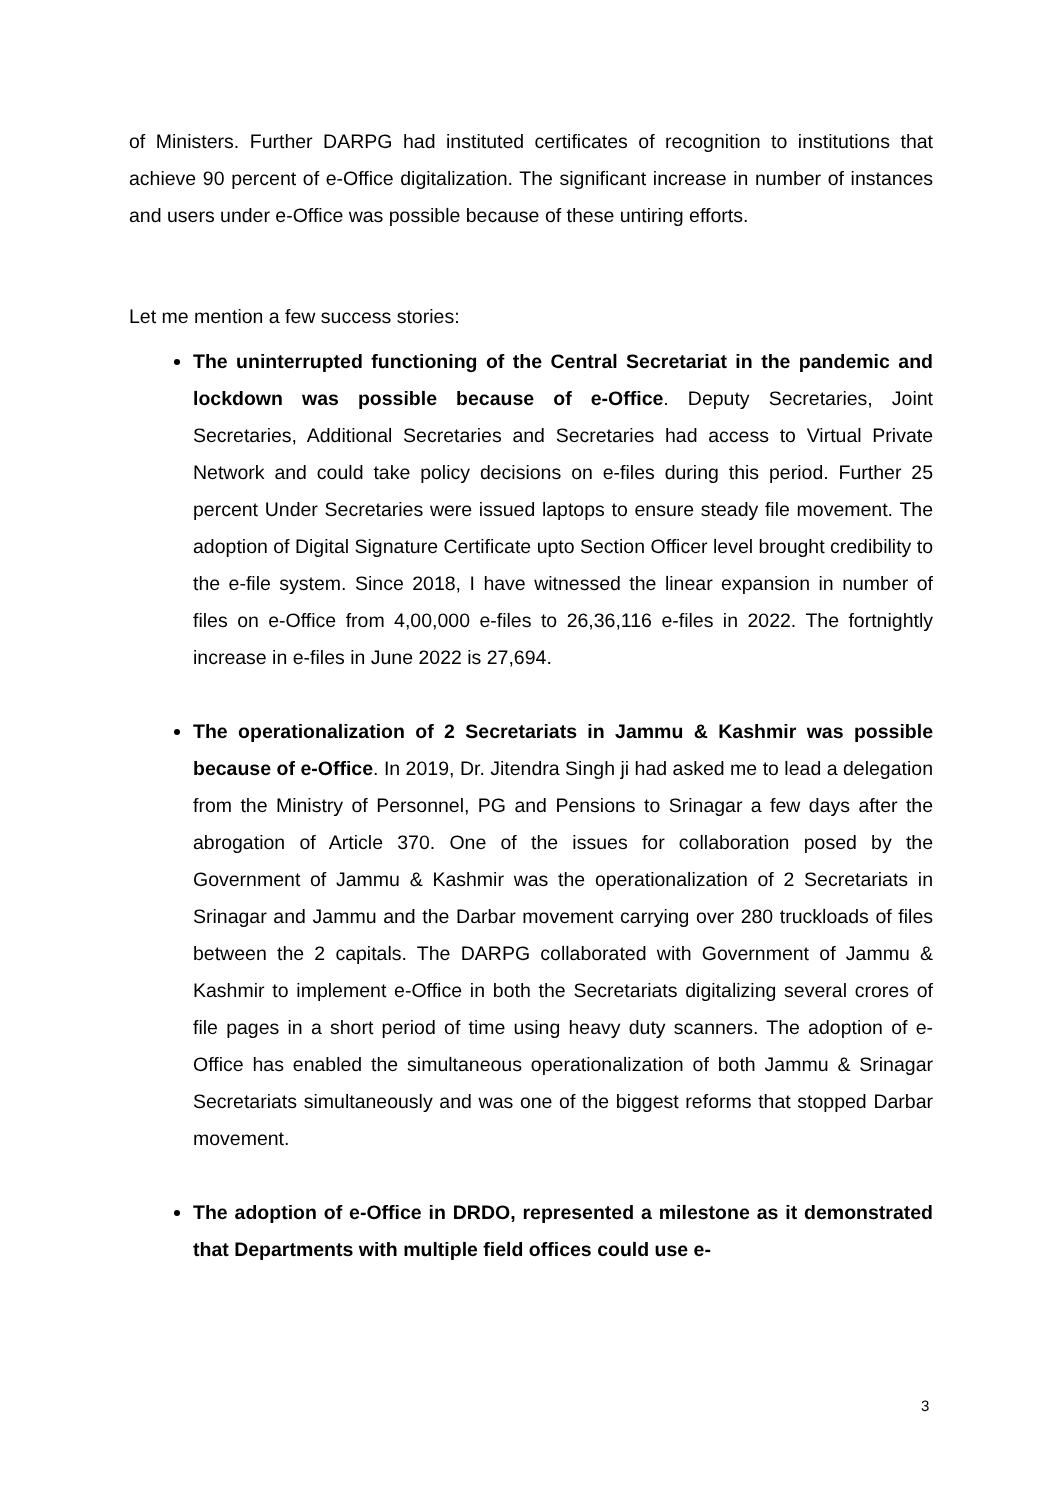of Ministers. Further DARPG had instituted certificates of recognition to institutions that achieve 90 percent of e-Office digitalization. The significant increase in number of instances and users under e-Office was possible because of these untiring efforts.
Let me mention a few success stories:
The uninterrupted functioning of the Central Secretariat in the pandemic and lockdown was possible because of e-Office. Deputy Secretaries, Joint Secretaries, Additional Secretaries and Secretaries had access to Virtual Private Network and could take policy decisions on e-files during this period. Further 25 percent Under Secretaries were issued laptops to ensure steady file movement. The adoption of Digital Signature Certificate upto Section Officer level brought credibility to the e-file system. Since 2018, I have witnessed the linear expansion in number of files on e-Office from 4,00,000 e-files to 26,36,116 e-files in 2022. The fortnightly increase in e-files in June 2022 is 27,694.
The operationalization of 2 Secretariats in Jammu & Kashmir was possible because of e-Office. In 2019, Dr. Jitendra Singh ji had asked me to lead a delegation from the Ministry of Personnel, PG and Pensions to Srinagar a few days after the abrogation of Article 370. One of the issues for collaboration posed by the Government of Jammu & Kashmir was the operationalization of 2 Secretariats in Srinagar and Jammu and the Darbar movement carrying over 280 truckloads of files between the 2 capitals. The DARPG collaborated with Government of Jammu & Kashmir to implement e-Office in both the Secretariats digitalizing several crores of file pages in a short period of time using heavy duty scanners. The adoption of e-Office has enabled the simultaneous operationalization of both Jammu & Srinagar Secretariats simultaneously and was one of the biggest reforms that stopped Darbar movement.
The adoption of e-Office in DRDO, represented a milestone as it demonstrated that Departments with multiple field offices could use e-
3